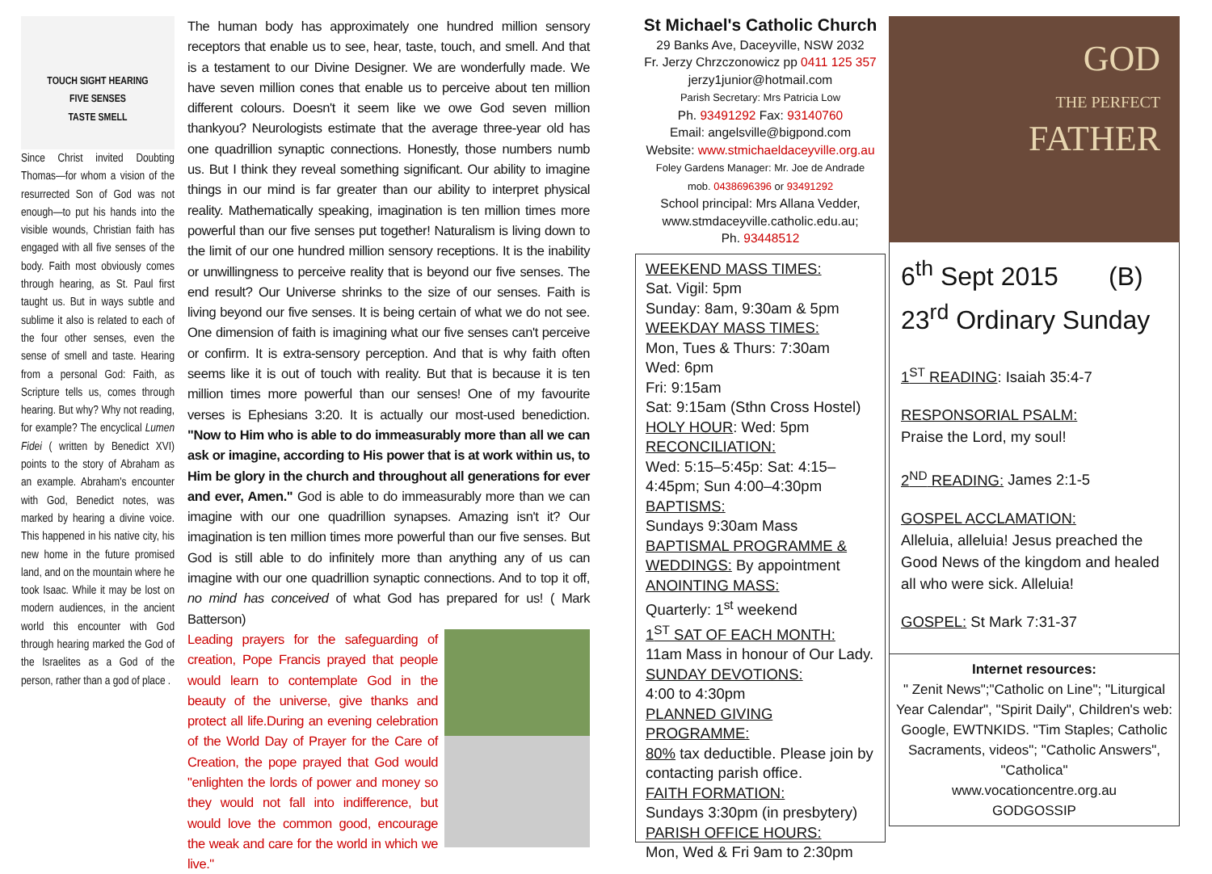TOUCH SIGHT HEARING
FIVE SENSES
TASTE SMELL
Since Christ invited Doubting Thomas—for whom a vision of the resurrected Son of God was not enough—to put his hands into the visible wounds, Christian faith has engaged with all five senses of the body. Faith most obviously comes through hearing, as St. Paul first taught us. But in ways subtle and sublime it also is related to each of the four other senses, even the sense of smell and taste. Hearing from a personal God: Faith, as Scripture tells us, comes through hearing. But why? Why not reading, for example? The encyclical Lumen Fidei ( written by Benedict XVI) points to the story of Abraham as an example. Abraham's encounter with God, Benedict notes, was marked by hearing a divine voice. This happened in his native city, his new home in the future promised land, and on the mountain where he took Isaac. While it may be lost on modern audiences, in the ancient world this encounter with God through hearing marked the God of the Israelites as a God of the person, rather than a god of place .
The human body has approximately one hundred million sensory receptors that enable us to see, hear, taste, touch, and smell. And that is a testament to our Divine Designer. We are wonderfully made. We have seven million cones that enable us to perceive about ten million different colours. Doesn't it seem like we owe God seven million thankyou? Neurologists estimate that the average three-year old has one quadrillion synaptic connections. Honestly, those numbers numb us. But I think they reveal something significant. Our ability to imagine things in our mind is far greater than our ability to interpret physical reality. Mathematically speaking, imagination is ten million times more powerful than our five senses put together! Naturalism is living down to the limit of our one hundred million sensory receptions. It is the inability or unwillingness to perceive reality that is beyond our five senses. The end result? Our Universe shrinks to the size of our senses. Faith is living beyond our five senses. It is being certain of what we do not see. One dimension of faith is imagining what our five senses can't perceive or confirm. It is extra-sensory perception. And that is why faith often seems like it is out of touch with reality. But that is because it is ten million times more powerful than our senses! One of my favourite verses is Ephesians 3:20. It is actually our most-used benediction. "Now to Him who is able to do immeasurably more than all we can ask or imagine, according to His power that is at work within us, to Him be glory in the church and throughout all generations for ever and ever, Amen." God is able to do immeasurably more than we can imagine with our one quadrillion synapses. Amazing isn't it? Our imagination is ten million times more powerful than our five senses. But God is still able to do infinitely more than anything any of us can imagine with our one quadrillion synaptic connections. And to top it off, no mind has conceived of what God has prepared for us! ( Mark Batterson)
Leading prayers for the safeguarding of creation, Pope Francis prayed that people would learn to contemplate God in the beauty of the universe, give thanks and protect all life.During an evening celebration of the World Day of Prayer for the Care of Creation, the pope prayed that God would "enlighten the lords of power and money so they would not fall into indifference, but would love the common good, encourage the weak and care for the world in which we live."
St Michael's Catholic Church
29 Banks Ave, Daceyville, NSW 2032
Fr. Jerzy Chrzczonowicz pp 0411 125 357
jerzy1junior@hotmail.com
Parish Secretary: Mrs Patricia Low
Ph. 93491292 Fax: 93140760
Email: angelsville@bigpond.com
Website: www.stmichaeldaceyville.org.au
Foley Gardens Manager: Mr. Joe de Andrade
mob. 0438696396 or 93491292
School principal: Mrs Allana Vedder,
www.stmdaceyville.catholic.edu.au;
Ph. 93448512
WEEKEND MASS TIMES:
Sat. Vigil: 5pm
Sunday: 8am, 9:30am & 5pm
WEEKDAY MASS TIMES:
Mon, Tues & Thurs: 7:30am
Wed: 6pm
Fri: 9:15am
Sat: 9:15am (Sthn Cross Hostel)
HOLY HOUR: Wed: 5pm
RECONCILIATION:
Wed: 5:15–5:45p: Sat: 4:15–4:45pm; Sun 4:00–4:30pm
BAPTISMS:
Sundays 9:30am Mass
BAPTISMAL PROGRAMME & WEDDINGS: By appointment
ANOINTING MASS:
Quarterly: 1<sup>st</sup> weekend
1<sup>ST</sup> SAT OF EACH MONTH:
11am Mass in honour of Our Lady.
SUNDAY DEVOTIONS:
4:00 to 4:30pm
PLANNED GIVING PROGRAMME:
80% tax deductible. Please join by contacting parish office.
FAITH FORMATION:
Sundays 3:30pm (in presbytery)
PARISH OFFICE HOURS:
Mon, Wed & Fri 9am to 2:30pm
GOD
THE PERFECT
FATHER
6<sup>th</sup> Sept 2015 (B)
23<sup>rd</sup> Ordinary Sunday
1<sup>ST</sup> READING: Isaiah 35:4-7
RESPONSORIAL PSALM:
Praise the Lord, my soul!
2<sup>ND</sup> READING: James 2:1-5
GOSPEL ACCLAMATION:
Alleluia, alleluia! Jesus preached the Good News of the kingdom and healed all who were sick. Alleluia!
GOSPEL: St Mark 7:31-37
Internet resources:
" Zenit News";"Catholic on Line"; "Liturgical Year Calendar", "Spirit Daily", Children's web: Google, EWTNKIDS. "Tim Staples; Catholic Sacraments, videos"; "Catholic Answers", "Catholica"
www.vocationcentre.org.au
GODGOSSIP